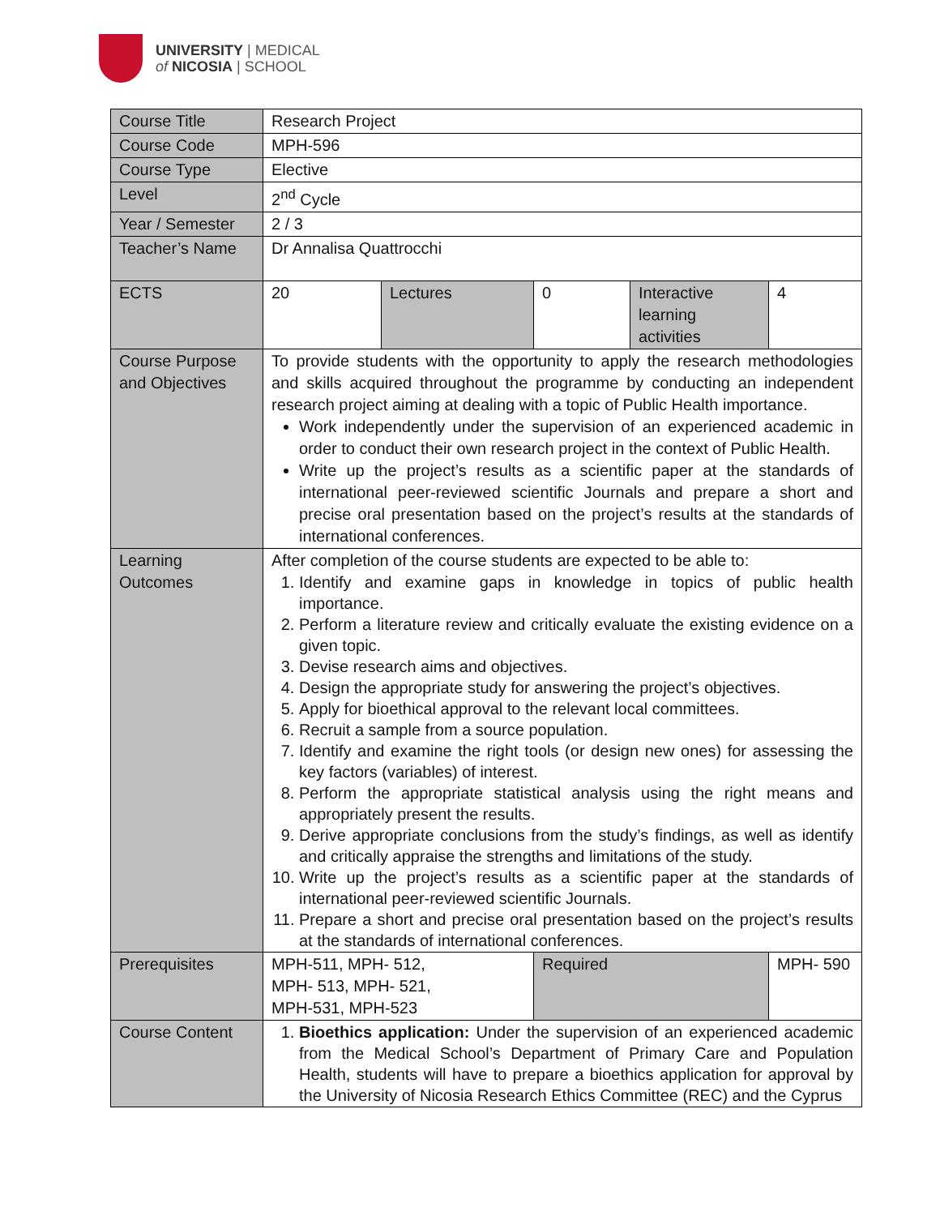UNIVERSITY | MEDICAL
of NICOSIA | SCHOOL
| Course Title | Research Project | | | | |
| Course Code | MPH-596 | | | | |
| Course Type | Elective | | | | |
| Level | 2<sup>nd</sup> Cycle | | | | |
| Year / Semester | 2 / 3 | | | | |
| Teacher’s Name | Dr Annalisa Quattrocchi | | | | |
| ECTS | 20 | Lectures | 0 | Interactive learning activities | 4 |
| Course Purpose and Objectives | To provide students with the opportunity to apply the research methodologies and skills acquired throughout the programme by conducting an independent research project aiming at dealing with a topic of Public Health importance. Work independently under the supervision of an experienced academic in order to conduct their own research project in the context of Public Health. Write up the project’s results as a scientific paper at the standards of international peer-reviewed scientific Journals and prepare a short and precise oral presentation based on the project’s results at the standards of international conferences. | | | | |
| Learning Outcomes | After completion of the course students are expected to be able to: 1. Identify and examine gaps in knowledge in topics of public health importance. 2. Perform a literature review and critically evaluate the existing evidence on a given topic. 3. Devise research aims and objectives. 4. Design the appropriate study for answering the project’s objectives. 5. Apply for bioethical approval to the relevant local committees. 6. Recruit a sample from a source population. 7. Identify and examine the right tools (or design new ones) for assessing the key factors (variables) of interest. 8. Perform the appropriate statistical analysis using the right means and appropriately present the results. 9. Derive appropriate conclusions from the study’s findings, as well as identify and critically appraise the strengths and limitations of the study. 10. Write up the project’s results as a scientific paper at the standards of international peer-reviewed scientific Journals. 11. Prepare a short and precise oral presentation based on the project’s results at the standards of international conferences. | | | | |
| Prerequisites | MPH-511, MPH- 512, MPH- 513, MPH- 521, MPH-531, MPH-523 | | Required | | MPH- 590 |
| Course Content | 1. Bioethics application: Under the supervision of an experienced academic from the Medical School’s Department of Primary Care and Population Health, students will have to prepare a bioethics application for approval by the University of Nicosia Research Ethics Committee (REC) and the Cyprus | | | | |